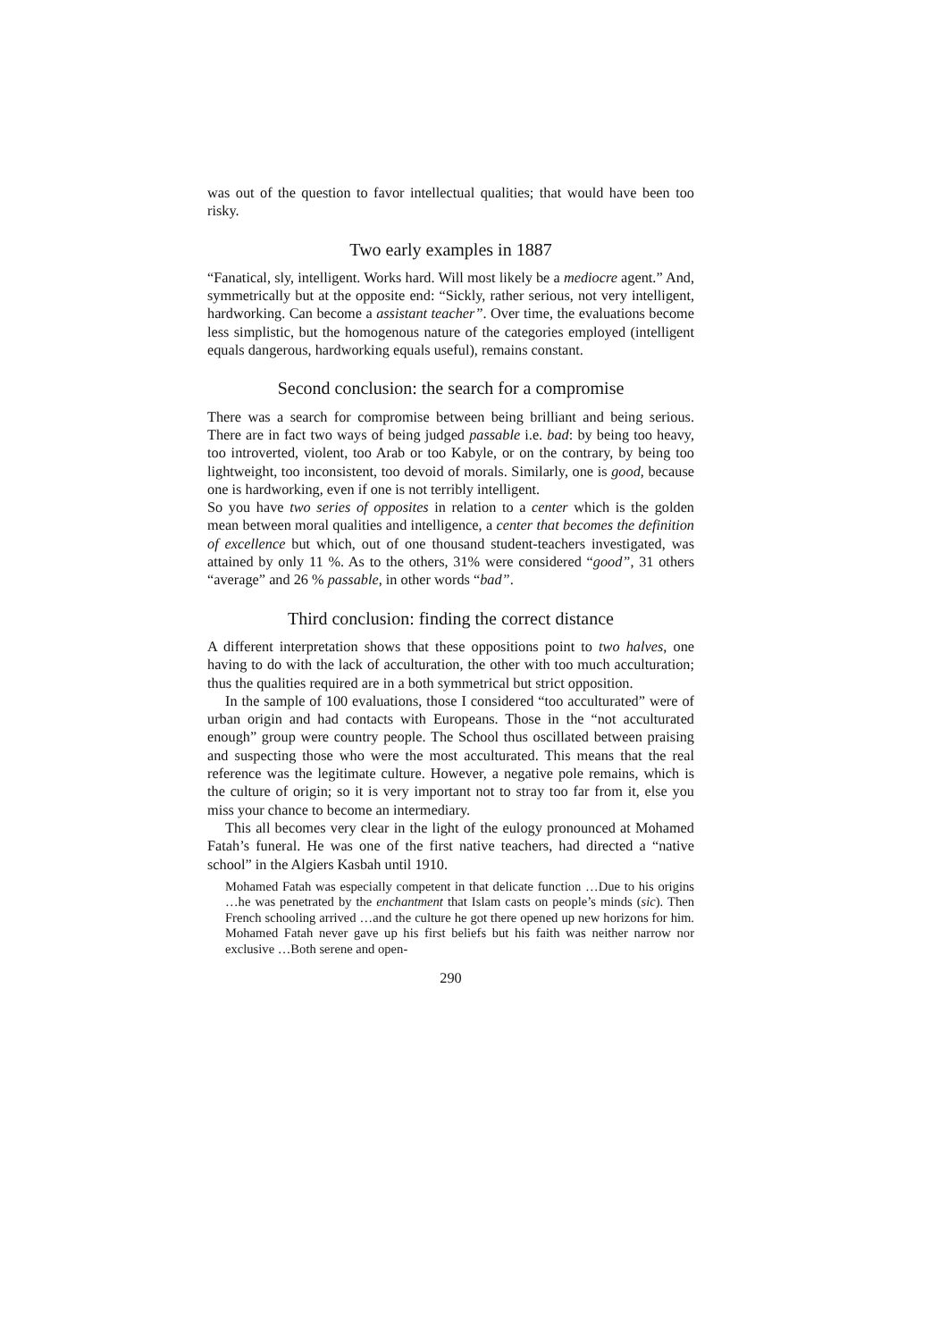was out of the question to favor intellectual qualities; that would have been too risky.
Two early examples in 1887
“Fanatical, sly, intelligent. Works hard. Will most likely be a mediocre agent.” And, symmetrically but at the opposite end: “Sickly, rather serious, not very intelligent, hardworking. Can become a assistant teacher”. Over time, the evaluations become less simplistic, but the homogenous nature of the categories employed (intelligent equals dangerous, hardworking equals useful), remains constant.
Second conclusion: the search for a compromise
There was a search for compromise between being brilliant and being serious. There are in fact two ways of being judged passable i.e. bad: by being too heavy, too introverted, violent, too Arab or too Kabyle, or on the contrary, by being too lightweight, too inconsistent, too devoid of morals. Similarly, one is good, because one is hardworking, even if one is not terribly intelligent.
So you have two series of opposites in relation to a center which is the golden mean between moral qualities and intelligence, a center that becomes the definition of excellence but which, out of one thousand student-teachers investigated, was attained by only 11 %. As to the others, 31% were considered “good”, 31 others “average” and 26 % passable, in other words “bad”.
Third conclusion: finding the correct distance
A different interpretation shows that these oppositions point to two halves, one having to do with the lack of acculturation, the other with too much acculturation; thus the qualities required are in a both symmetrical but strict opposition.
In the sample of 100 evaluations, those I considered “too acculturated” were of urban origin and had contacts with Europeans. Those in the “not acculturated enough” group were country people. The School thus oscillated between praising and suspecting those who were the most acculturated. This means that the real reference was the legitimate culture. However, a negative pole remains, which is the culture of origin; so it is very important not to stray too far from it, else you miss your chance to become an intermediary.
This all becomes very clear in the light of the eulogy pronounced at Mohamed Fatah’s funeral. He was one of the first native teachers, had directed a “native school” in the Algiers Kasbah until 1910.
Mohamed Fatah was especially competent in that delicate function …Due to his origins …he was penetrated by the enchantment that Islam casts on people’s minds (sic). Then French schooling arrived …and the culture he got there opened up new horizons for him. Mohamed Fatah never gave up his first beliefs but his faith was neither narrow nor exclusive …Both serene and open-
290